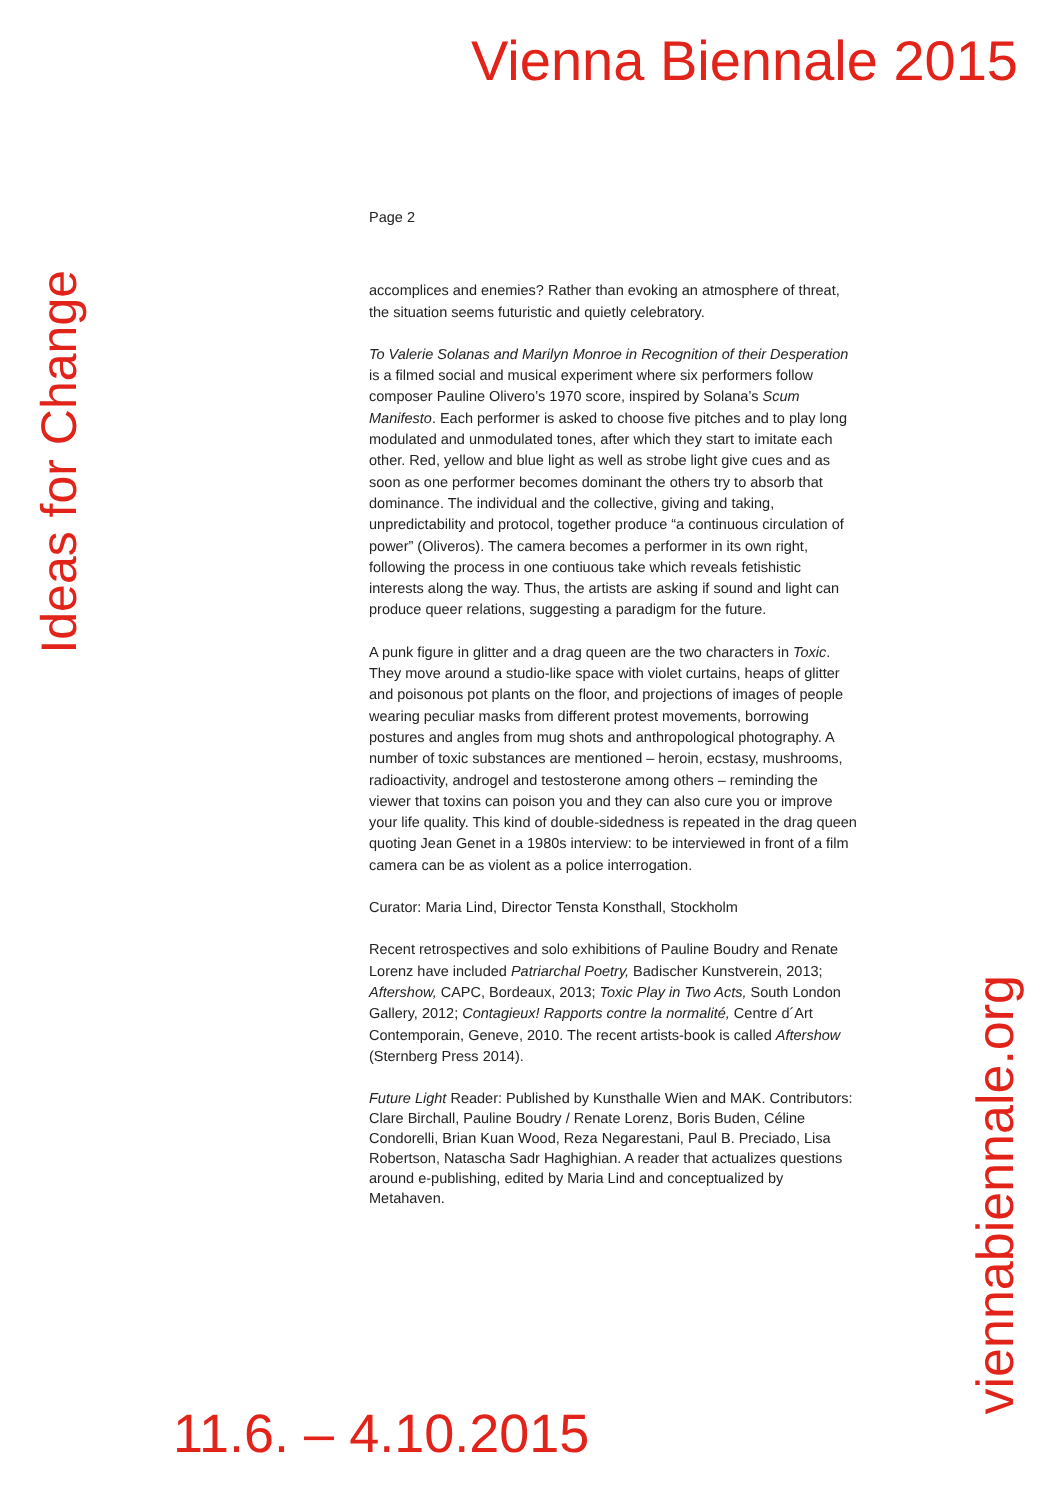Vienna Biennale 2015
Ideas for Change
Page 2
accomplices and enemies? Rather than evoking an atmosphere of threat, the situation seems futuristic and quietly celebratory.
To Valerie Solanas and Marilyn Monroe in Recognition of their Desperation is a filmed social and musical experiment where six performers follow composer Pauline Olivero’s 1970 score, inspired by Solana’s Scum Manifesto. Each performer is asked to choose five pitches and to play long modulated and unmodulated tones, after which they start to imitate each other. Red, yellow and blue light as well as strobe light give cues and as soon as one performer becomes dominant the others try to absorb that dominance. The individual and the collective, giving and taking, unpredictability and protocol, together produce “a continuous circulation of power” (Oliveros). The camera becomes a performer in its own right, following the process in one contiuous take which reveals fetishistic interests along the way. Thus, the artists are asking if sound and light can produce queer relations, suggesting a paradigm for the future.
A punk figure in glitter and a drag queen are the two characters in Toxic. They move around a studio-like space with violet curtains, heaps of glitter and poisonous pot plants on the floor, and projections of images of people wearing peculiar masks from different protest movements, borrowing postures and angles from mug shots and anthropological photography. A number of toxic substances are mentioned – heroin, ecstasy, mushrooms, radioactivity, androgel and testosterone among others – reminding the viewer that toxins can poison you and they can also cure you or improve your life quality. This kind of double-sidedness is repeated in the drag queen quoting Jean Genet in a 1980s interview: to be interviewed in front of a film camera can be as violent as a police interrogation.
Curator: Maria Lind, Director Tensta Konsthall, Stockholm
Recent retrospectives and solo exhibitions of Pauline Boudry and Renate Lorenz have included Patriarchal Poetry, Badischer Kunstverein, 2013; Aftershow, CAPC, Bordeaux, 2013; Toxic Play in Two Acts, South London Gallery, 2012; Contagieux! Rapports contre la normalité, Centre d´Art Contemporain, Geneve, 2010. The recent artists-book is called Aftershow (Sternberg Press 2014).
Future Light Reader: Published by Kunsthalle Wien and MAK. Contributors: Clare Birchall, Pauline Boudry / Renate Lorenz, Boris Buden, Céline Condorelli, Brian Kuan Wood, Reza Negarestani, Paul B. Preciado, Lisa Robertson, Natascha Sadr Haghighian. A reader that actualizes questions around e-publishing, edited by Maria Lind and conceptualized by Metahaven.
11.6. – 4.10.2015
viennabiennale.org